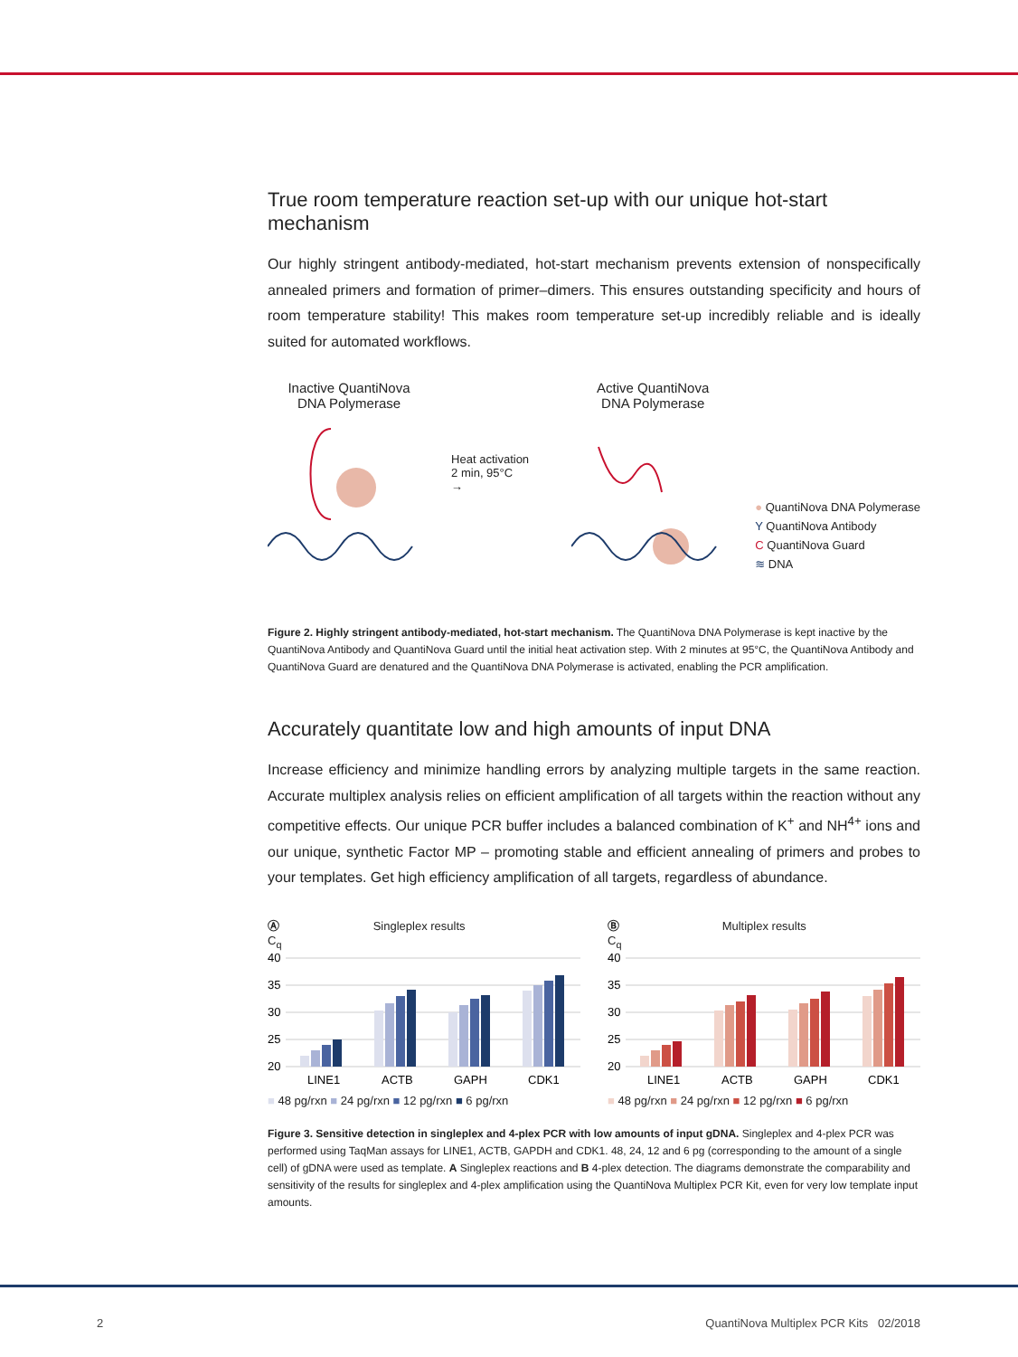True room temperature reaction set-up with our unique hot-start mechanism
Our highly stringent antibody-mediated, hot-start mechanism prevents extension of nonspecifically annealed primers and formation of primer–dimers. This ensures outstanding specificity and hours of room temperature stability! This makes room temperature set-up incredibly reliable and is ideally suited for automated workflows.
Inactive QuantiNova
DNA Polymerase
Heat activation
2 min, 95°C
→
Active QuantiNova
DNA Polymerase
● QuantiNova DNA Polymerase
Y QuantiNova Antibody
C QuantiNova Guard
≋ DNA
Figure 2. Highly stringent antibody-mediated, hot-start mechanism. The QuantiNova DNA Polymerase is kept inactive by the QuantiNova Antibody and QuantiNova Guard until the initial heat activation step. With 2 minutes at 95°C, the QuantiNova Antibody and QuantiNova Guard are denatured and the QuantiNova DNA Polymerase is activated, enabling the PCR amplification.
Accurately quantitate low and high amounts of input DNA
Increase efficiency and minimize handling errors by analyzing multiple targets in the same reaction. Accurate multiplex analysis relies on efficient amplification of all targets within the reaction without any competitive effects. Our unique PCR buffer includes a balanced combination of K<sup>+</sup> and NH<sup>4+</sup> ions and our unique, synthetic Factor MP – promoting stable and efficient annealing of primers and probes to your templates. Get high efficiency amplification of all targets, regardless of abundance.
Ⓐ Singleplex results
C<sub>q</sub>
40
35
30
25
20
LINE1
ACTB
GAPH
CDK1
■ 48 pg/rxn ■ 24 pg/rxn ■ 12 pg/rxn ■ 6 pg/rxn
Ⓑ Multiplex results
C<sub>q</sub>
40
35
30
25
20
LINE1
ACTB
GAPH
CDK1
■ 48 pg/rxn ■ 24 pg/rxn ■ 12 pg/rxn ■ 6 pg/rxn
Figure 3. Sensitive detection in singleplex and 4-plex PCR with low amounts of input gDNA. Singleplex and 4-plex PCR was performed using TaqMan assays for LINE1, ACTB, GAPDH and CDK1. 48, 24, 12 and 6 pg (corresponding to the amount of a single cell) of gDNA were used as template. A Singleplex reactions and B 4-plex detection. The diagrams demonstrate the comparability and sensitivity of the results for singleplex and 4-plex amplification using the QuantiNova Multiplex PCR Kit, even for very low template input amounts.
2 QuantiNova Multiplex PCR Kits 02/2018